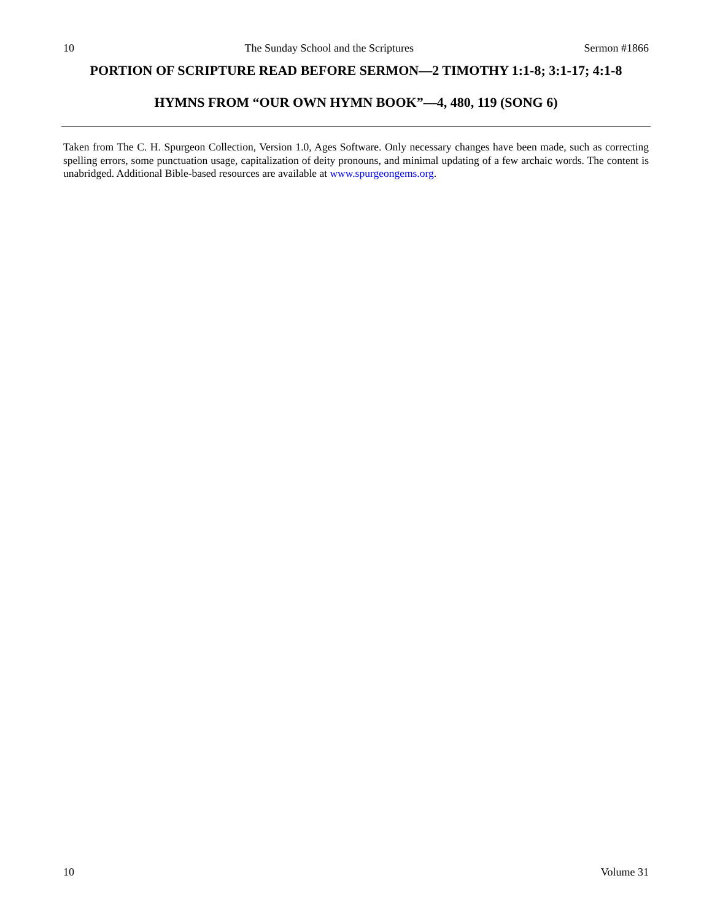10 The Sunday School and the Scriptures Sermon #1866
PORTION OF SCRIPTURE READ BEFORE SERMON—2 TIMOTHY 1:1-8; 3:1-17; 4:1-8
HYMNS FROM “OUR OWN HYMN BOOK”—4, 480, 119 (SONG 6)
Taken from The C. H. Spurgeon Collection, Version 1.0, Ages Software. Only necessary changes have been made, such as correcting spelling errors, some punctuation usage, capitalization of deity pronouns, and minimal updating of a few archaic words. The content is unabridged. Additional Bible-based resources are available at www.spurgeongems.org.
10 Volume 31